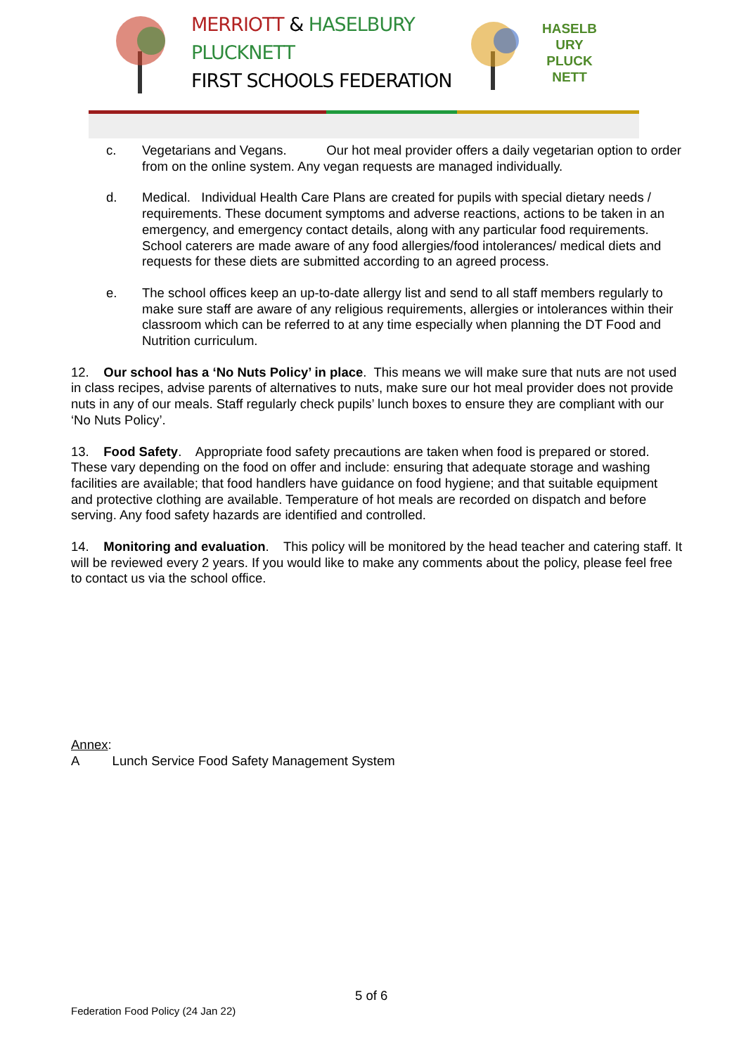MERRIOTT & HASELBURY PLUCKNETT
FIRST SCHOOLS FEDERATION
HASELB URY PLUCK NETT
c. Vegetarians and Vegans. Our hot meal provider offers a daily vegetarian option to order from on the online system. Any vegan requests are managed individually.
d. Medical. Individual Health Care Plans are created for pupils with special dietary needs / requirements. These document symptoms and adverse reactions, actions to be taken in an emergency, and emergency contact details, along with any particular food requirements. School caterers are made aware of any food allergies/food intolerances/ medical diets and requests for these diets are submitted according to an agreed process.
e. The school offices keep an up-to-date allergy list and send to all staff members regularly to make sure staff are aware of any religious requirements, allergies or intolerances within their classroom which can be referred to at any time especially when planning the DT Food and Nutrition curriculum.
12. Our school has a ‘No Nuts Policy’ in place. This means we will make sure that nuts are not used in class recipes, advise parents of alternatives to nuts, make sure our hot meal provider does not provide nuts in any of our meals. Staff regularly check pupils’ lunch boxes to ensure they are compliant with our ‘No Nuts Policy’.
13. Food Safety. Appropriate food safety precautions are taken when food is prepared or stored. These vary depending on the food on offer and include: ensuring that adequate storage and washing facilities are available; that food handlers have guidance on food hygiene; and that suitable equipment and protective clothing are available. Temperature of hot meals are recorded on dispatch and before serving. Any food safety hazards are identified and controlled.
14. Monitoring and evaluation. This policy will be monitored by the head teacher and catering staff. It will be reviewed every 2 years. If you would like to make any comments about the policy, please feel free to contact us via the school office.
Annex:
A Lunch Service Food Safety Management System
5 of 6
Federation Food Policy (24 Jan 22)